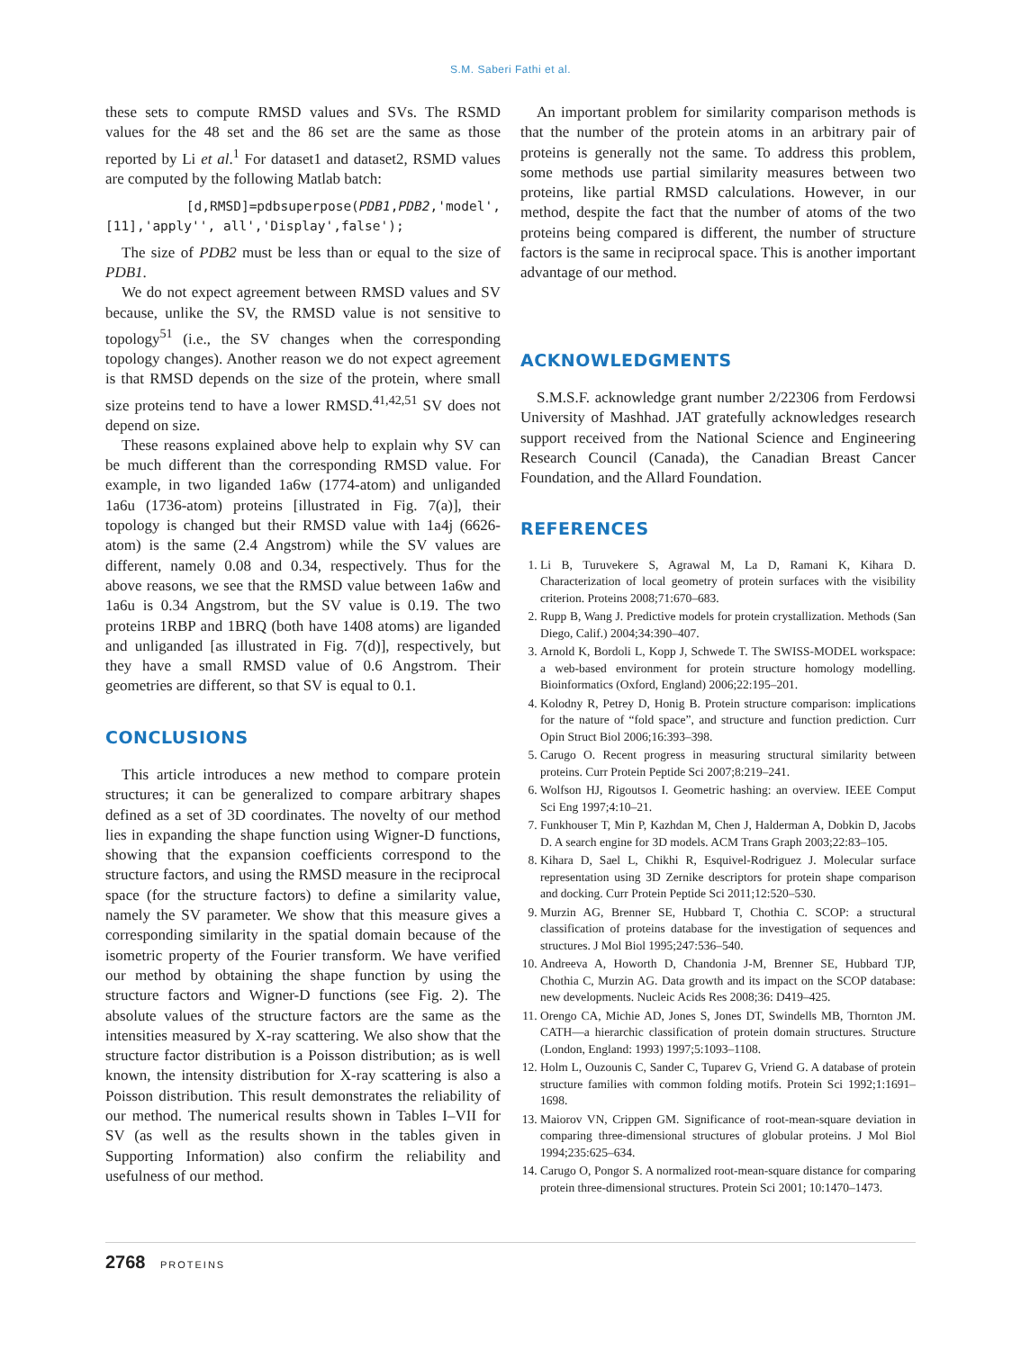S.M. Saberi Fathi et al.
these sets to compute RMSD values and SVs. The RSMD values for the 48 set and the 86 set are the same as those reported by Li et al.<sup>1</sup> For dataset1 and dataset2, RSMD values are computed by the following Matlab batch:
[d,RMSD]=pdbsuperpose(PDB1,PDB2,'model', [11],'apply'', all','Display',false');
The size of PDB2 must be less than or equal to the size of PDB1.
We do not expect agreement between RMSD values and SV because, unlike the SV, the RMSD value is not sensitive to topology<sup>51</sup> (i.e., the SV changes when the corresponding topology changes). Another reason we do not expect agreement is that RMSD depends on the size of the protein, where small size proteins tend to have a lower RMSD.<sup>41,42,51</sup> SV does not depend on size.
These reasons explained above help to explain why SV can be much different than the corresponding RMSD value. For example, in two liganded 1a6w (1774-atom) and unliganded 1a6u (1736-atom) proteins [illustrated in Fig. 7(a)], their topology is changed but their RMSD value with 1a4j (6626-atom) is the same (2.4 Angstrom) while the SV values are different, namely 0.08 and 0.34, respectively. Thus for the above reasons, we see that the RMSD value between 1a6w and 1a6u is 0.34 Angstrom, but the SV value is 0.19. The two proteins 1RBP and 1BRQ (both have 1408 atoms) are liganded and unliganded [as illustrated in Fig. 7(d)], respectively, but they have a small RMSD value of 0.6 Angstrom. Their geometries are different, so that SV is equal to 0.1.
CONCLUSIONS
This article introduces a new method to compare protein structures; it can be generalized to compare arbitrary shapes defined as a set of 3D coordinates. The novelty of our method lies in expanding the shape function using Wigner-D functions, showing that the expansion coefficients correspond to the structure factors, and using the RMSD measure in the reciprocal space (for the structure factors) to define a similarity value, namely the SV parameter. We show that this measure gives a corresponding similarity in the spatial domain because of the isometric property of the Fourier transform. We have verified our method by obtaining the shape function by using the structure factors and Wigner-D functions (see Fig. 2). The absolute values of the structure factors are the same as the intensities measured by X-ray scattering. We also show that the structure factor distribution is a Poisson distribution; as is well known, the intensity distribution for X-ray scattering is also a Poisson distribution. This result demonstrates the reliability of our method. The numerical results shown in Tables I–VII for SV (as well as the results shown in the tables given in Supporting Information) also confirm the reliability and usefulness of our method.
An important problem for similarity comparison methods is that the number of the protein atoms in an arbitrary pair of proteins is generally not the same. To address this problem, some methods use partial similarity measures between two proteins, like partial RMSD calculations. However, in our method, despite the fact that the number of atoms of the two proteins being compared is different, the number of structure factors is the same in reciprocal space. This is another important advantage of our method.
ACKNOWLEDGMENTS
S.M.S.F. acknowledge grant number 2/22306 from Ferdowsi University of Mashhad. JAT gratefully acknowledges research support received from the National Science and Engineering Research Council (Canada), the Canadian Breast Cancer Foundation, and the Allard Foundation.
REFERENCES
1. Li B, Turuvekere S, Agrawal M, La D, Ramani K, Kihara D. Characterization of local geometry of protein surfaces with the visibility criterion. Proteins 2008;71:670–683.
2. Rupp B, Wang J. Predictive models for protein crystallization. Methods (San Diego, Calif.) 2004;34:390–407.
3. Arnold K, Bordoli L, Kopp J, Schwede T. The SWISS-MODEL workspace: a web-based environment for protein structure homology modelling. Bioinformatics (Oxford, England) 2006;22:195–201.
4. Kolodny R, Petrey D, Honig B. Protein structure comparison: implications for the nature of “fold space”, and structure and function prediction. Curr Opin Struct Biol 2006;16:393–398.
5. Carugo O. Recent progress in measuring structural similarity between proteins. Curr Protein Peptide Sci 2007;8:219–241.
6. Wolfson HJ, Rigoutsos I. Geometric hashing: an overview. IEEE Comput Sci Eng 1997;4:10–21.
7. Funkhouser T, Min P, Kazhdan M, Chen J, Halderman A, Dobkin D, Jacobs D. A search engine for 3D models. ACM Trans Graph 2003;22:83–105.
8. Kihara D, Sael L, Chikhi R, Esquivel-Rodriguez J. Molecular surface representation using 3D Zernike descriptors for protein shape comparison and docking. Curr Protein Peptide Sci 2011;12:520–530.
9. Murzin AG, Brenner SE, Hubbard T, Chothia C. SCOP: a structural classification of proteins database for the investigation of sequences and structures. J Mol Biol 1995;247:536–540.
10. Andreeva A, Howorth D, Chandonia J-M, Brenner SE, Hubbard TJP, Chothia C, Murzin AG. Data growth and its impact on the SCOP database: new developments. Nucleic Acids Res 2008;36: D419–425.
11. Orengo CA, Michie AD, Jones S, Jones DT, Swindells MB, Thornton JM. CATH—a hierarchic classification of protein domain structures. Structure (London, England: 1993) 1997;5:1093–1108.
12. Holm L, Ouzounis C, Sander C, Tuparev G, Vriend G. A database of protein structure families with common folding motifs. Protein Sci 1992;1:1691–1698.
13. Maiorov VN, Crippen GM. Significance of root-mean-square deviation in comparing three-dimensional structures of globular proteins. J Mol Biol 1994;235:625–634.
14. Carugo O, Pongor S. A normalized root-mean-square distance for comparing protein three-dimensional structures. Protein Sci 2001; 10:1470–1473.
2768 PROTEINS